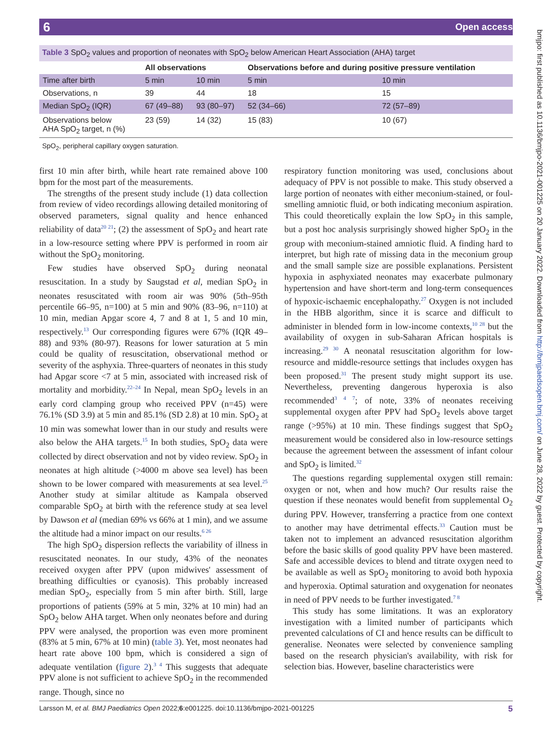6 Open access
bmjpo: first published as 10.1136/bmjpo-2021-001225 on 20 January 2022. Downloaded from http://bmjpaedsopen.bmj.com/ on June 28, 2022 by guest. Protected by copyright.
Table 3 SpO <sub>2</sub> values and proportion of neonates with SpO <sub>2</sub> below American Heart Association (AHA) target
| | All observations | | Observations before and during positive pressure ventilation | |
| --- | --- | --- | --- | --- |
| Time after birth | 5 min | 10 min | 5 min | 10 min |
| Observations, n | 39 | 44 | 18 | 15 |
| Median SpO<sub>2</sub> (IQR) | 67 (49–88) | 93 (80–97) | 52 (34–66) | 72 (57–89) |
| Observations below AHA SpO<sub>2</sub> target, n (%) | 23 (59) | 14 (32) | 15 (83) | 10 (67) |
SpO<sub>2</sub>, peripheral capillary oxygen saturation.
first 10 min after birth, while heart rate remained above 100 bpm for the most part of the measurements.
The strengths of the present study include (1) data collection from review of video recordings allowing detailed monitoring of observed parameters, signal quality and hence enhanced reliability of data<sup>20 21</sup>; (2) the assessment of SpO<sub>2</sub> and heart rate in a low-resource setting where PPV is performed in room air without the SpO<sub>2</sub> monitoring.
Few studies have observed SpO<sub>2</sub> during neonatal resuscitation. In a study by Saugstad et al, median SpO<sub>2</sub> in neonates resuscitated with room air was 90% (5th–95th percentile 66–95, n=100) at 5 min and 90% (83–96, n=110) at 10 min, median Apgar score 4, 7 and 8 at 1, 5 and 10 min, respectively.<sup>13</sup> Our corresponding figures were 67% (IQR 49–88) and 93% (80-97). Reasons for lower saturation at 5 min could be quality of resuscitation, observational method or severity of the asphyxia. Three-quarters of neonates in this study had Apgar score <7 at 5 min, associated with increased risk of mortality and morbidity.<sup>22–24</sup> In Nepal, mean SpO<sub>2</sub> levels in an early cord clamping group who received PPV (n=45) were 76.1% (SD 3.9) at 5 min and 85.1% (SD 2.8) at 10 min. SpO<sub>2</sub> at 10 min was somewhat lower than in our study and results were also below the AHA targets.<sup>15</sup> In both studies, SpO<sub>2</sub> data were collected by direct observation and not by video review. SpO<sub>2</sub> in neonates at high altitude (>4000 m above sea level) has been shown to be lower compared with measurements at sea level.<sup>25</sup> Another study at similar altitude as Kampala observed comparable SpO<sub>2</sub> at birth with the reference study at sea level by Dawson et al (median 69% vs 66% at 1 min), and we assume the altitude had a minor impact on our results.<sup>6 26</sup>
The high SpO<sub>2</sub> dispersion reflects the variability of illness in resuscitated neonates. In our study, 43% of the neonates received oxygen after PPV (upon midwives' assessment of breathing difficulties or cyanosis). This probably increased median SpO<sub>2</sub>, especially from 5 min after birth. Still, large proportions of patients (59% at 5 min, 32% at 10 min) had an SpO<sub>2</sub> below AHA target. When only neonates before and during PPV were analysed, the proportion was even more prominent (83% at 5 min, 67% at 10 min) (table 3). Yet, most neonates had heart rate above 100 bpm, which is considered a sign of adequate ventilation (figure 2).<sup>3 4</sup> This suggests that adequate PPV alone is not sufficient to achieve SpO<sub>2</sub> in the recommended range. Though, since no
respiratory function monitoring was used, conclusions about adequacy of PPV is not possible to make. This study observed a large portion of neonates with either meconium-stained, or foul-smelling amniotic fluid, or both indicating meconium aspiration. This could theoretically explain the low SpO<sub>2</sub> in this sample, but a post hoc analysis surprisingly showed higher SpO<sub>2</sub> in the group with meconium-stained amniotic fluid. A finding hard to interpret, but high rate of missing data in the meconium group and the small sample size are possible explanations. Persistent hypoxia in asphyxiated neonates may exacerbate pulmonary hypertension and have short-term and long-term consequences of hypoxic-ischaemic encephalopathy.<sup>27</sup> Oxygen is not included in the HBB algorithm, since it is scarce and difficult to administer in blended form in low-income contexts,<sup>10 28</sup> but the availability of oxygen in sub-Saharan African hospitals is increasing.<sup>29 30</sup> A neonatal resuscitation algorithm for low-resource and middle-resource settings that includes oxygen has been proposed.<sup>31</sup> The present study might support its use. Nevertheless, preventing dangerous hyperoxia is also recommended<sup>3 4 7</sup>; of note, 33% of neonates receiving supplemental oxygen after PPV had SpO<sub>2</sub> levels above target range (>95%) at 10 min. These findings suggest that SpO<sub>2</sub> measurement would be considered also in low-resource settings because the agreement between the assessment of infant colour and SpO<sub>2</sub> is limited.<sup>32</sup>
The questions regarding supplemental oxygen still remain: oxygen or not, when and how much? Our results raise the question if these neonates would benefit from supplemental O<sub>2</sub> during PPV. However, transferring a practice from one context to another may have detrimental effects.<sup>33</sup> Caution must be taken not to implement an advanced resuscitation algorithm before the basic skills of good quality PPV have been mastered. Safe and accessible devices to blend and titrate oxygen need to be available as well as SpO<sub>2</sub> monitoring to avoid both hypoxia and hyperoxia. Optimal saturation and oxygenation for neonates in need of PPV needs to be further investigated.<sup>7 8</sup>
This study has some limitations. It was an exploratory investigation with a limited number of participants which prevented calculations of CI and hence results can be difficult to generalise. Neonates were selected by convenience sampling based on the research physician's availability, with risk for selection bias. However, baseline characteristics were
Larsson M, et al. BMJ Paediatrics Open 2022;6:e001225. doi:10.1136/bmjpo-2021-001225 5